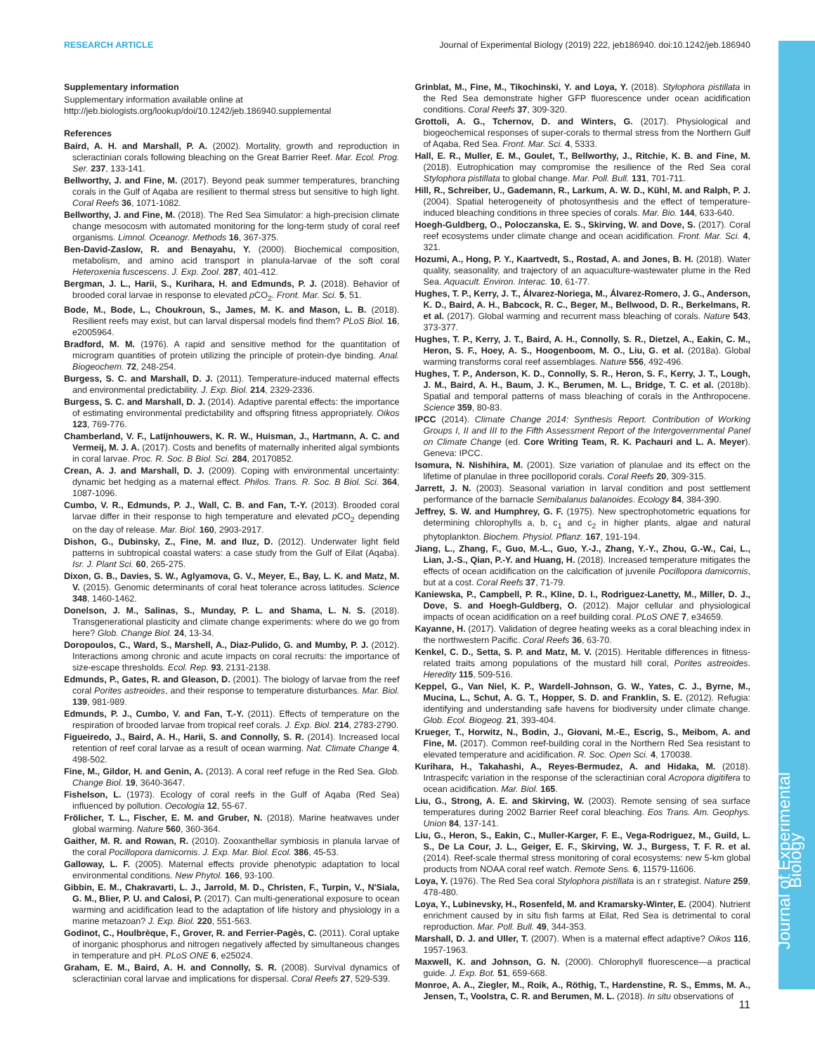RESEARCH ARTICLE Journal of Experimental Biology (2019) 222, jeb186940. doi:10.1242/jeb.186940
Journal of Experimental Biology
Supplementary information
Supplementary information available online at
http://jeb.biologists.org/lookup/doi/10.1242/jeb.186940.supplemental
References
Baird, A. H. and Marshall, P. A. (2002). Mortality, growth and reproduction in scleractinian corals following bleaching on the Great Barrier Reef. Mar. Ecol. Prog. Ser. 237, 133-141.
Bellworthy, J. and Fine, M. (2017). Beyond peak summer temperatures, branching corals in the Gulf of Aqaba are resilient to thermal stress but sensitive to high light. Coral Reefs 36, 1071-1082.
Bellworthy, J. and Fine, M. (2018). The Red Sea Simulator: a high-precision climate change mesocosm with automated monitoring for the long-term study of coral reef organisms. Limnol. Oceanogr. Methods 16, 367-375.
Ben-David-Zaslow, R. and Benayahu, Y. (2000). Biochemical composition, metabolism, and amino acid transport in planula-larvae of the soft coral Heteroxenia fuscescens. J. Exp. Zool. 287, 401-412.
Bergman, J. L., Harii, S., Kurihara, H. and Edmunds, P. J. (2018). Behavior of brooded coral larvae in response to elevated p CO<sub>2</sub>. Front. Mar. Sci. 5, 51.
Bode, M., Bode, L., Choukroun, S., James, M. K. and Mason, L. B. (2018). Resilient reefs may exist, but can larval dispersal models find them? PLoS Biol. 16, e2005964.
Bradford, M. M. (1976). A rapid and sensitive method for the quantitation of microgram quantities of protein utilizing the principle of protein-dye binding. Anal. Biogeochem. 72, 248-254.
Burgess, S. C. and Marshall, D. J. (2011). Temperature-induced maternal effects and environmental predictability. J. Exp. Biol. 214, 2329-2336.
Burgess, S. C. and Marshall, D. J. (2014). Adaptive parental effects: the importance of estimating environmental predictability and offspring fitness appropriately. Oikos 123, 769-776.
Chamberland, V. F., Latijnhouwers, K. R. W., Huisman, J., Hartmann, A. C. and Vermeij, M. J. A. (2017). Costs and benefits of maternally inherited algal symbionts in coral larvae. Proc. R. Soc. B Biol. Sci. 284, 20170852.
Crean, A. J. and Marshall, D. J. (2009). Coping with environmental uncertainty: dynamic bet hedging as a maternal effect. Philos. Trans. R. Soc. B Biol. Sci. 364, 1087-1096.
Cumbo, V. R., Edmunds, P. J., Wall, C. B. and Fan, T.-Y. (2013). Brooded coral larvae differ in their response to high temperature and elevated p CO<sub>2</sub> depending on the day of release. Mar. Biol. 160, 2903-2917.
Dishon, G., Dubinsky, Z., Fine, M. and Iluz, D. (2012). Underwater light field patterns in subtropical coastal waters: a case study from the Gulf of Eilat (Aqaba). Isr. J. Plant Sci. 60, 265-275.
Dixon, G. B., Davies, S. W., Aglyamova, G. V., Meyer, E., Bay, L. K. and Matz, M. V. (2015). Genomic determinants of coral heat tolerance across latitudes. Science 348, 1460-1462.
Donelson, J. M., Salinas, S., Munday, P. L. and Shama, L. N. S. (2018). Transgenerational plasticity and climate change experiments: where do we go from here? Glob. Change Biol. 24, 13-34.
Doropoulos, C., Ward, S., Marshell, A., Diaz-Pulido, G. and Mumby, P. J. (2012). Interactions among chronic and acute impacts on coral recruits: the importance of size-escape thresholds. Ecol. Rep. 93, 2131-2138.
Edmunds, P., Gates, R. and Gleason, D. (2001). The biology of larvae from the reef coral Porites astreoides, and their response to temperature disturbances. Mar. Biol. 139, 981-989.
Edmunds, P. J., Cumbo, V. and Fan, T.-Y. (2011). Effects of temperature on the respiration of brooded larvae from tropical reef corals. J. Exp. Biol. 214, 2783-2790.
Figueiredo, J., Baird, A. H., Harii, S. and Connolly, S. R. (2014). Increased local retention of reef coral larvae as a result of ocean warming. Nat. Climate Change 4, 498-502.
Fine, M., Gildor, H. and Genin, A. (2013). A coral reef refuge in the Red Sea. Glob. Change Biol. 19, 3640-3647.
Fishelson, L. (1973). Ecology of coral reefs in the Gulf of Aqaba (Red Sea) influenced by pollution. Oecologia 12, 55-67.
Frölicher, T. L., Fischer, E. M. and Gruber, N. (2018). Marine heatwaves under global warming. Nature 560, 360-364.
Gaither, M. R. and Rowan, R. (2010). Zooxanthellar symbiosis in planula larvae of the coral Pocillopora damicornis. J. Exp. Mar. Biol. Ecol. 386, 45-53.
Galloway, L. F. (2005). Maternal effects provide phenotypic adaptation to local environmental conditions. New Phytol. 166, 93-100.
Gibbin, E. M., Chakravarti, L. J., Jarrold, M. D., Christen, F., Turpin, V., N'Siala, G. M., Blier, P. U. and Calosi, P. (2017). Can multi-generational exposure to ocean warming and acidification lead to the adaptation of life history and physiology in a marine metazoan? J. Exp. Biol. 220, 551-563.
Godinot, C., Houlbrèque, F., Grover, R. and Ferrier-Pagès, C. (2011). Coral uptake of inorganic phosphorus and nitrogen negatively affected by simultaneous changes in temperature and pH. PLoS ONE 6, e25024.
Graham, E. M., Baird, A. H. and Connolly, S. R. (2008). Survival dynamics of scleractinian coral larvae and implications for dispersal. Coral Reefs 27, 529-539.
Grinblat, M., Fine, M., Tikochinski, Y. and Loya, Y. (2018). Stylophora pistillata in the Red Sea demonstrate higher GFP fluorescence under ocean acidification conditions. Coral Reefs 37, 309-320.
Grottoli, A. G., Tchernov, D. and Winters, G. (2017). Physiological and biogeochemical responses of super-corals to thermal stress from the Northern Gulf of Aqaba, Red Sea. Front. Mar. Sci. 4, 5333.
Hall, E. R., Muller, E. M., Goulet, T., Bellworthy, J., Ritchie, K. B. and Fine, M. (2018). Eutrophication may compromise the resilience of the Red Sea coral Stylophora pistillata to global change. Mar. Poll. Bull. 131, 701-711.
Hill, R., Schreiber, U., Gademann, R., Larkum, A. W. D., Kühl, M. and Ralph, P. J. (2004). Spatial heterogeneity of photosynthesis and the effect of temperature-induced bleaching conditions in three species of corals. Mar. Bio. 144, 633-640.
Hoegh-Guldberg, O., Poloczanska, E. S., Skirving, W. and Dove, S. (2017). Coral reef ecosystems under climate change and ocean acidification. Front. Mar. Sci. 4, 321.
Hozumi, A., Hong, P. Y., Kaartvedt, S., Rostad, A. and Jones, B. H. (2018). Water quality, seasonality, and trajectory of an aquaculture-wastewater plume in the Red Sea. Aquacult. Environ. Interac. 10, 61-77.
Hughes, T. P., Kerry, J. T., Álvarez-Noriega, M., Álvarez-Romero, J. G., Anderson, K. D., Baird, A. H., Babcock, R. C., Beger, M., Bellwood, D. R., Berkelmans, R. et al. (2017). Global warming and recurrent mass bleaching of corals. Nature 543, 373-377.
Hughes, T. P., Kerry, J. T., Baird, A. H., Connolly, S. R., Dietzel, A., Eakin, C. M., Heron, S. F., Hoey, A. S., Hoogenboom, M. O., Liu, G. et al. (2018a). Global warming transforms coral reef assemblages. Nature 556, 492-496.
Hughes, T. P., Anderson, K. D., Connolly, S. R., Heron, S. F., Kerry, J. T., Lough, J. M., Baird, A. H., Baum, J. K., Berumen, M. L., Bridge, T. C. et al. (2018b). Spatial and temporal patterns of mass bleaching of corals in the Anthropocene. Science 359, 80-83.
IPCC (2014). Climate Change 2014: Synthesis Report. Contribution of Working Groups I, II and III to the Fifth Assessment Report of the Intergovernmental Panel on Climate Change (ed. Core Writing Team, R. K. Pachauri and L. A. Meyer). Geneva: IPCC.
Isomura, N. Nishihira, M. (2001). Size variation of planulae and its effect on the lifetime of planulae in three pocilloporid corals. Coral Reefs 20, 309-315.
Jarrett, J. N. (2003). Seasonal variation in larval condition and post settlement performance of the barnacle Semibalanus balanoides. Ecology 84, 384-390.
Jeffrey, S. W. and Humphrey, G. F. (1975). New spectrophotometric equations for determining chlorophylls a, b, c<sub>1</sub> and c<sub>2</sub> in higher plants, algae and natural phytoplankton. Biochem. Physiol. Pflanz. 167, 191-194.
Jiang, L., Zhang, F., Guo, M.-L., Guo, Y.-J., Zhang, Y.-Y., Zhou, G.-W., Cai, L., Lian, J.-S., Qian, P.-Y. and Huang, H. (2018). Increased temperature mitigates the effects of ocean acidification on the calcification of juvenile Pocillopora damicornis, but at a cost. Coral Reefs 37, 71-79.
Kaniewska, P., Campbell, P. R., Kline, D. I., Rodriguez-Lanetty, M., Miller, D. J., Dove, S. and Hoegh-Guldberg, O. (2012). Major cellular and physiological impacts of ocean acidification on a reef building coral. PLoS ONE 7, e34659.
Kayanne, H. (2017). Validation of degree heating weeks as a coral bleaching index in the northwestern Pacific. Coral Reefs 36, 63-70.
Kenkel, C. D., Setta, S. P. and Matz, M. V. (2015). Heritable differences in fitness-related traits among populations of the mustard hill coral, Porites astreoides. Heredity 115, 509-516.
Keppel, G., Van Niel, K. P., Wardell-Johnson, G. W., Yates, C. J., Byrne, M., Mucina, L., Schut, A. G. T., Hopper, S. D. and Franklin, S. E. (2012). Refugia: identifying and understanding safe havens for biodiversity under climate change. Glob. Ecol. Biogeog. 21, 393-404.
Krueger, T., Horwitz, N., Bodin, J., Giovani, M.-E., Escrig, S., Meibom, A. and Fine, M. (2017). Common reef-building coral in the Northern Red Sea resistant to elevated temperature and acidification. R. Soc. Open Sci. 4, 170038.
Kurihara, H., Takahashi, A., Reyes-Bermudez, A. and Hidaka, M. (2018). Intraspecifc variation in the response of the scleractinian coral Acropora digitifera to ocean acidification. Mar. Biol. 165.
Liu, G., Strong, A. E. and Skirving, W. (2003). Remote sensing of sea surface temperatures during 2002 Barrier Reef coral bleaching. Eos Trans. Am. Geophys. Union 84, 137-141.
Liu, G., Heron, S., Eakin, C., Muller-Karger, F. E., Vega-Rodriguez, M., Guild, L. S., De La Cour, J. L., Geiger, E. F., Skirving, W. J., Burgess, T. F. R. et al. (2014). Reef-scale thermal stress monitoring of coral ecosystems: new 5-km global products from NOAA coral reef watch. Remote Sens. 6, 11579-11606.
Loya, Y. (1976). The Red Sea coral Stylophora pistillata is an r strategist. Nature 259, 478-480.
Loya, Y., Lubinevsky, H., Rosenfeld, M. and Kramarsky-Winter, E. (2004). Nutrient enrichment caused by in situ fish farms at Eilat, Red Sea is detrimental to coral reproduction. Mar. Poll. Bull. 49, 344-353.
Marshall, D. J. and Uller, T. (2007). When is a maternal effect adaptive? Oikos 116, 1957-1963.
Maxwell, K. and Johnson, G. N. (2000). Chlorophyll fluorescence—a practical guide. J. Exp. Bot. 51, 659-668.
Monroe, A. A., Ziegler, M., Roik, A., Röthig, T., Hardenstine, R. S., Emms, M. A., Jensen, T., Voolstra, C. R. and Berumen, M. L. (2018). In situ observations of
11